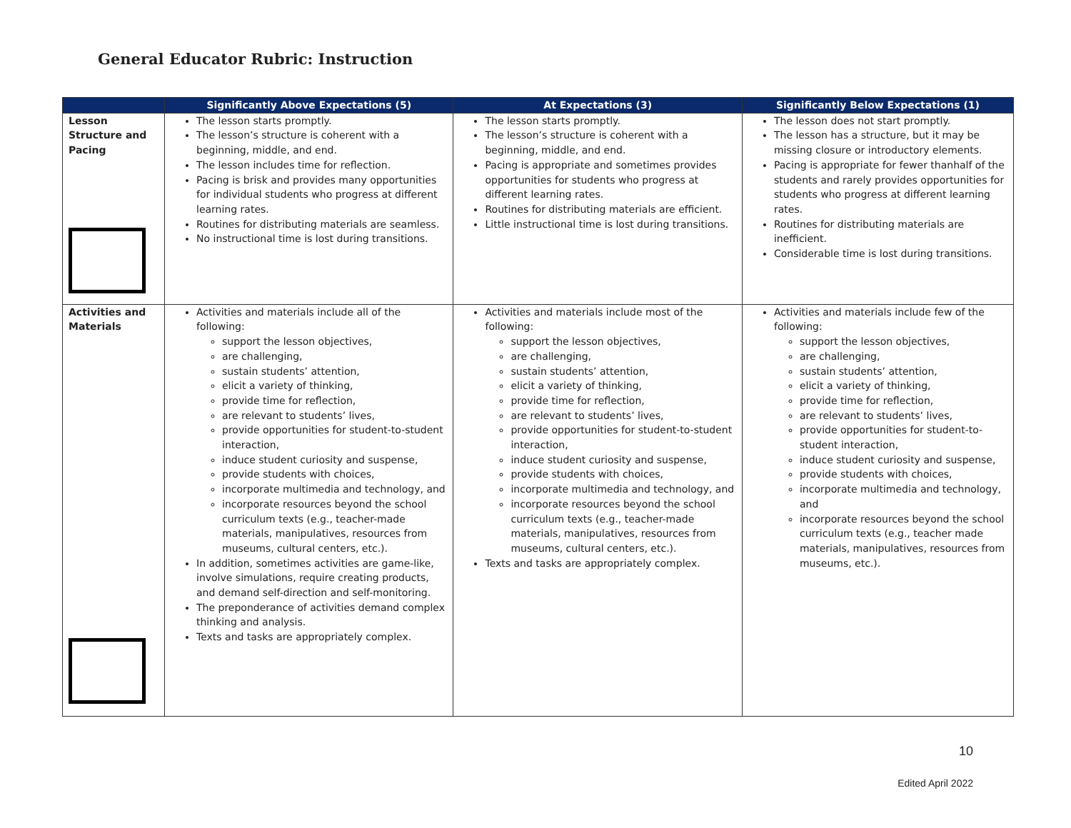General Educator Rubric: Instruction
| | Significantly Above Expectations (5) | At Expectations (3) | Significantly Below Expectations (1) |
| --- | --- | --- | --- |
| Lesson Structure and Pacing | The lesson starts promptly. The lesson’s structure is coherent with a beginning, middle, and end. The lesson includes time for reflection. Pacing is brisk and provides many opportunities for individual students who progress at different learning rates. Routines for distributing materials are seamless. No instructional time is lost during transitions. | The lesson starts promptly. The lesson’s structure is coherent with a beginning, middle, and end. Pacing is appropriate and sometimes provides opportunities for students who progress at different learning rates. Routines for distributing materials are efficient. Little instructional time is lost during transitions. | The lesson does not start promptly. The lesson has a structure, but it may be missing closure or introductory elements. Pacing is appropriate for fewer thanhalf of the students and rarely provides opportunities for students who progress at different learning rates. Routines for distributing materials are inefficient. Considerable time is lost during transitions. |
| Activities and Materials | Activities and materials include all of the following: support the lesson objectives, are challenging, sustain students’ attention, elicit a variety of thinking, provide time for reflection, are relevant to students’ lives, provide opportunities for student-to-student interaction, induce student curiosity and suspense, provide students with choices, incorporate multimedia and technology, and incorporate resources beyond the school curriculum texts (e.g., teacher-made materials, manipulatives, resources from museums, cultural centers, etc.). In addition, sometimes activities are game-like, involve simulations, require creating products, and demand self-direction and self-monitoring. The preponderance of activities demand complex thinking and analysis. Texts and tasks are appropriately complex. | Activities and materials include most of the following: support the lesson objectives, are challenging, sustain students’ attention, elicit a variety of thinking, provide time for reflection, are relevant to students’ lives, provide opportunities for student-to-student interaction, induce student curiosity and suspense, provide students with choices, incorporate multimedia and technology, and incorporate resources beyond the school curriculum texts (e.g., teacher-made materials, manipulatives, resources from museums, cultural centers, etc.). Texts and tasks are appropriately complex. | Activities and materials include few of the following: support the lesson objectives, are challenging, sustain students’ attention, elicit a variety of thinking, provide time for reflection, are relevant to students’ lives, provide opportunities for student-to-student interaction, induce student curiosity and suspense, provide students with choices, incorporate multimedia and technology, and incorporate resources beyond the school curriculum texts (e.g., teacher made materials, manipulatives, resources from museums, etc.). |
10
Edited April 2022